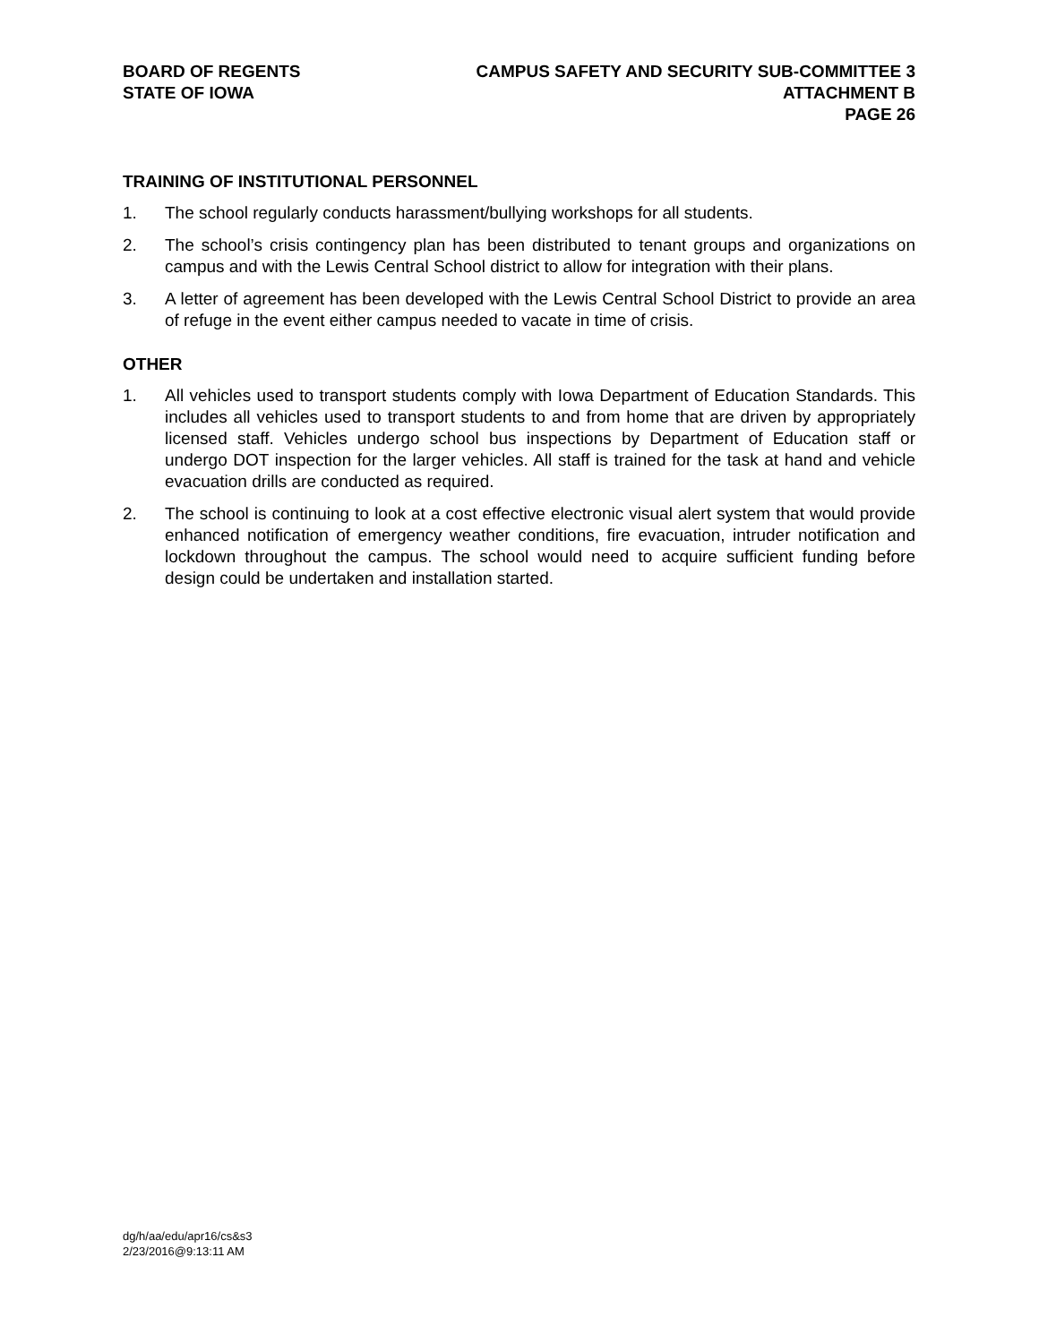BOARD OF REGENTS
STATE OF IOWA
CAMPUS SAFETY AND SECURITY SUB-COMMITTEE 3
ATTACHMENT B
PAGE 26
TRAINING OF INSTITUTIONAL PERSONNEL
1. The school regularly conducts harassment/bullying workshops for all students.
2. The school’s crisis contingency plan has been distributed to tenant groups and organizations on campus and with the Lewis Central School district to allow for integration with their plans.
3. A letter of agreement has been developed with the Lewis Central School District to provide an area of refuge in the event either campus needed to vacate in time of crisis.
OTHER
1. All vehicles used to transport students comply with Iowa Department of Education Standards. This includes all vehicles used to transport students to and from home that are driven by appropriately licensed staff. Vehicles undergo school bus inspections by Department of Education staff or undergo DOT inspection for the larger vehicles. All staff is trained for the task at hand and vehicle evacuation drills are conducted as required.
2. The school is continuing to look at a cost effective electronic visual alert system that would provide enhanced notification of emergency weather conditions, fire evacuation, intruder notification and lockdown throughout the campus. The school would need to acquire sufficient funding before design could be undertaken and installation started.
dg/h/aa/edu/apr16/cs&s3
2/23/2016@9:13:11 AM